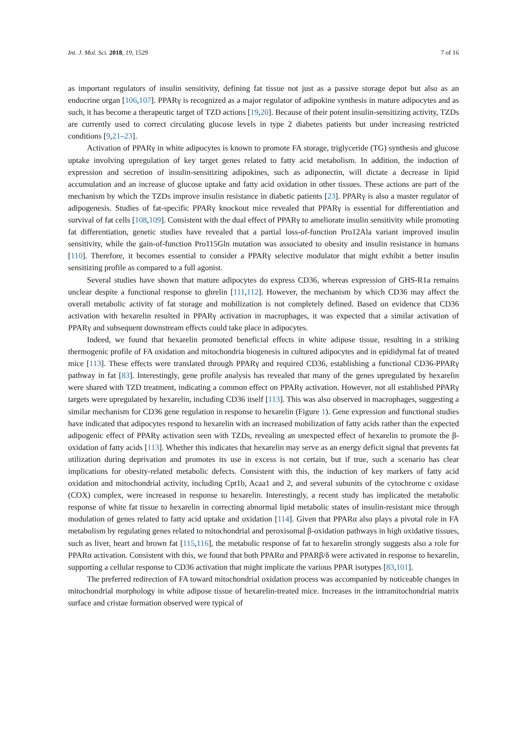Int. J. Mol. Sci. 2018, 19, 1529 7 of 16
as important regulators of insulin sensitivity, defining fat tissue not just as a passive storage depot but also as an endocrine organ [106,107]. PPARγ is recognized as a major regulator of adipokine synthesis in mature adipocytes and as such, it has become a therapeutic target of TZD actions [19,20]. Because of their potent insulin-sensitizing activity, TZDs are currently used to correct circulating glucose levels in type 2 diabetes patients but under increasing restricted conditions [9,21–23].
Activation of PPARγ in white adipocytes is known to promote FA storage, triglyceride (TG) synthesis and glucose uptake involving upregulation of key target genes related to fatty acid metabolism. In addition, the induction of expression and secretion of insulin-sensitizing adipokines, such as adiponectin, will dictate a decrease in lipid accumulation and an increase of glucose uptake and fatty acid oxidation in other tissues. These actions are part of the mechanism by which the TZDs improve insulin resistance in diabetic patients [23]. PPARγ is also a master regulator of adipogenesis. Studies of fat-specific PPARγ knockout mice revealed that PPARγ is essential for differentiation and survival of fat cells [108,109]. Consistent with the dual effect of PPARγ to ameliorate insulin sensitivity while promoting fat differentiation, genetic studies have revealed that a partial loss-of-function Pro12Ala variant improved insulin sensitivity, while the gain-of-function Pro115Gln mutation was associated to obesity and insulin resistance in humans [110]. Therefore, it becomes essential to consider a PPARγ selective modulator that might exhibit a better insulin sensitizing profile as compared to a full agonist.
Several studies have shown that mature adipocytes do express CD36, whereas expression of GHS-R1a remains unclear despite a functional response to ghrelin [111,112]. However, the mechanism by which CD36 may affect the overall metabolic activity of fat storage and mobilization is not completely defined. Based on evidence that CD36 activation with hexarelin resulted in PPARγ activation in macrophages, it was expected that a similar activation of PPARγ and subsequent downstream effects could take place in adipocytes.
Indeed, we found that hexarelin promoted beneficial effects in white adipose tissue, resulting in a striking thermogenic profile of FA oxidation and mitochondria biogenesis in cultured adipocytes and in epididymal fat of treated mice [113]. These effects were translated through PPARγ and required CD36, establishing a functional CD36-PPARγ pathway in fat [83]. Interestingly, gene profile analysis has revealed that many of the genes upregulated by hexarelin were shared with TZD treatment, indicating a common effect on PPARγ activation. However, not all established PPARγ targets were upregulated by hexarelin, including CD36 itself [113]. This was also observed in macrophages, suggesting a similar mechanism for CD36 gene regulation in response to hexarelin (Figure 1). Gene expression and functional studies have indicated that adipocytes respond to hexarelin with an increased mobilization of fatty acids rather than the expected adipogenic effect of PPARγ activation seen with TZDs, revealing an unexpected effect of hexarelin to promote the β-oxidation of fatty acids [113]. Whether this indicates that hexarelin may serve as an energy deficit signal that prevents fat utilization during deprivation and promotes its use in excess is not certain, but if true, such a scenario has clear implications for obesity-related metabolic defects. Consistent with this, the induction of key markers of fatty acid oxidation and mitochondrial activity, including Cpt1b, Acaa1 and 2, and several subunits of the cytochrome c oxidase (COX) complex, were increased in response to hexarelin. Interestingly, a recent study has implicated the metabolic response of white fat tissue to hexarelin in correcting abnormal lipid metabolic states of insulin-resistant mice through modulation of genes related to fatty acid uptake and oxidation [114]. Given that PPARα also plays a pivotal role in FA metabolism by regulating genes related to mitochondrial and peroxisomal β-oxidation pathways in high oxidative tissues, such as liver, heart and brown fat [115,116], the metabolic response of fat to hexarelin strongly suggests also a role for PPARα activation. Consistent with this, we found that both PPARα and PPARβ/δ were activated in response to hexarelin, supporting a cellular response to CD36 activation that might implicate the various PPAR isotypes [83,101].
The preferred redirection of FA toward mitochondrial oxidation process was accompanied by noticeable changes in mitochondrial morphology in white adipose tissue of hexarelin-treated mice. Increases in the intramitochondrial matrix surface and cristae formation observed were typical of